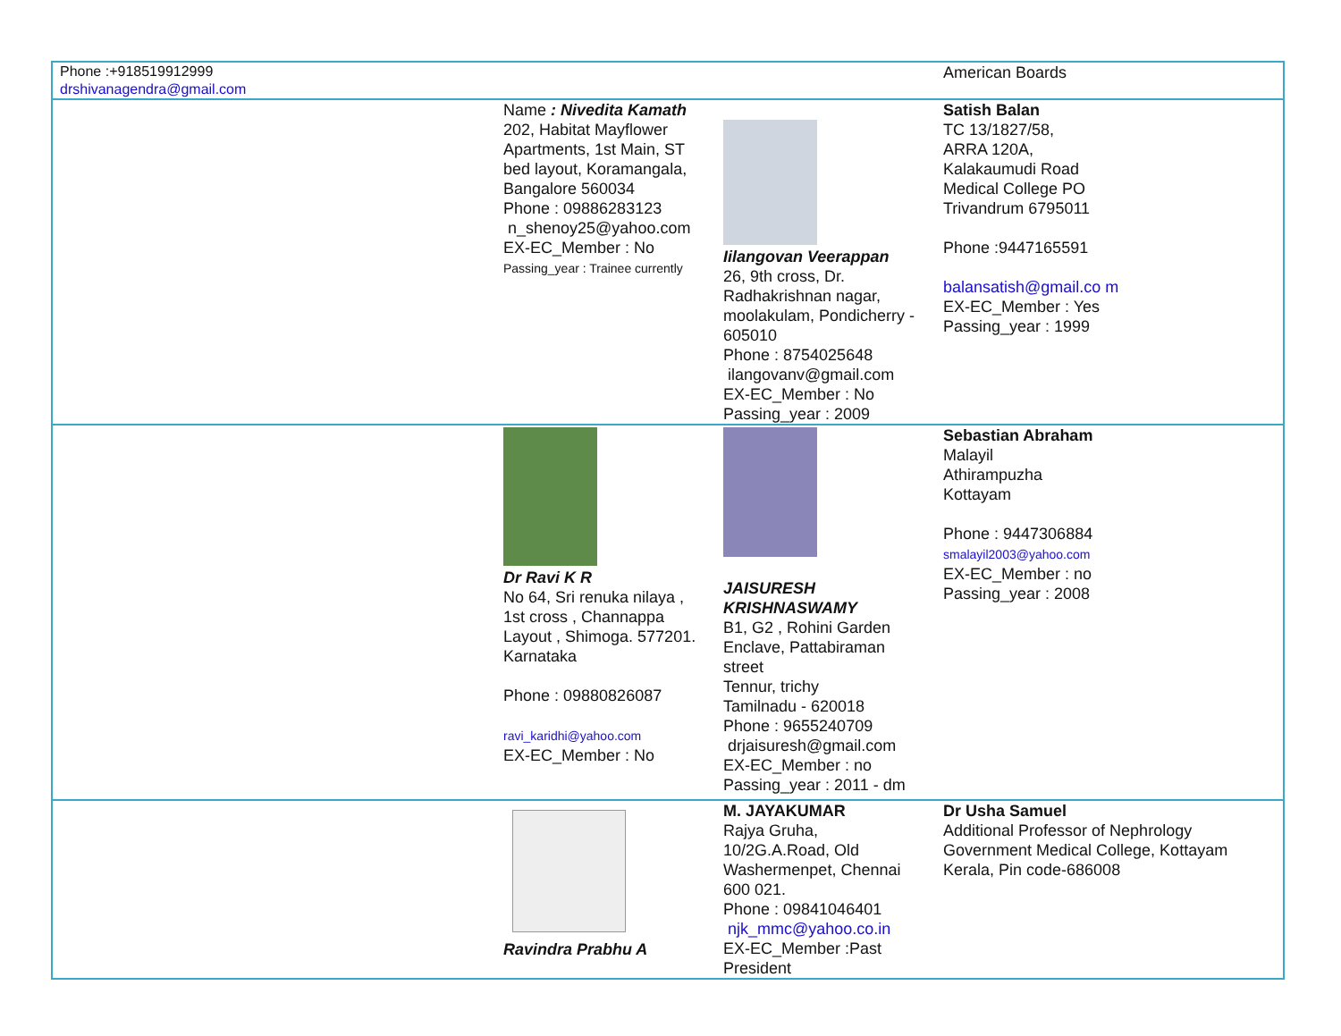| Phone :+918519912999 drshivanagendra@gmail.com | | | American Boards |
| | Name : Nivedita Kamath 202, Habitat Mayflower Apartments, 1st Main, ST bed layout, Koramangala, Bangalore 560034 Phone : 09886283123 n_shenoy25@yahoo.com EX-EC_Member : No Passing_year : Trainee currently | Iilangovan Veerappan 26, 9th cross, Dr. Radhakrishnan nagar, moolakulam, Pondicherry - 605010 Phone : 8754025648 ilangovanv@gmail.com EX-EC_Member : No Passing_year : 2009 | Satish Balan TC 13/1827/58, ARRA 120A, Kalakaumudi Road Medical College PO Trivandrum 6795011 Phone :9447165591 balansatish@gmail.co m EX-EC_Member : Yes Passing_year : 1999 |
| | Dr Ravi K R No 64, Sri renuka nilaya , 1st cross , Channappa Layout , Shimoga. 577201. Karnataka Phone : 09880826087 ravi_karidhi@yahoo.com EX-EC_Member : No | JAISURESH KRISHNASWAMY B1, G2 , Rohini Garden Enclave, Pattabiraman street Tennur, trichy Tamilnadu - 620018 Phone : 9655240709 drjaisuresh@gmail.com EX-EC_Member : no Passing_year : 2011 - dm | Sebastian Abraham Malayil Athirampuzha Kottayam Phone : 9447306884 smalayil2003@yahoo.com EX-EC_Member : no Passing_year : 2008 |
| | Ravindra Prabhu A | M. JAYAKUMAR Rajya Gruha, 10/2G.A.Road, Old Washermenpet, Chennai 600 021. Phone : 09841046401 njk_mmc@yahoo.co.in EX-EC_Member :Past President | Dr Usha Samuel Additional Professor of Nephrology Government Medical College, Kottayam Kerala, Pin code-686008 |